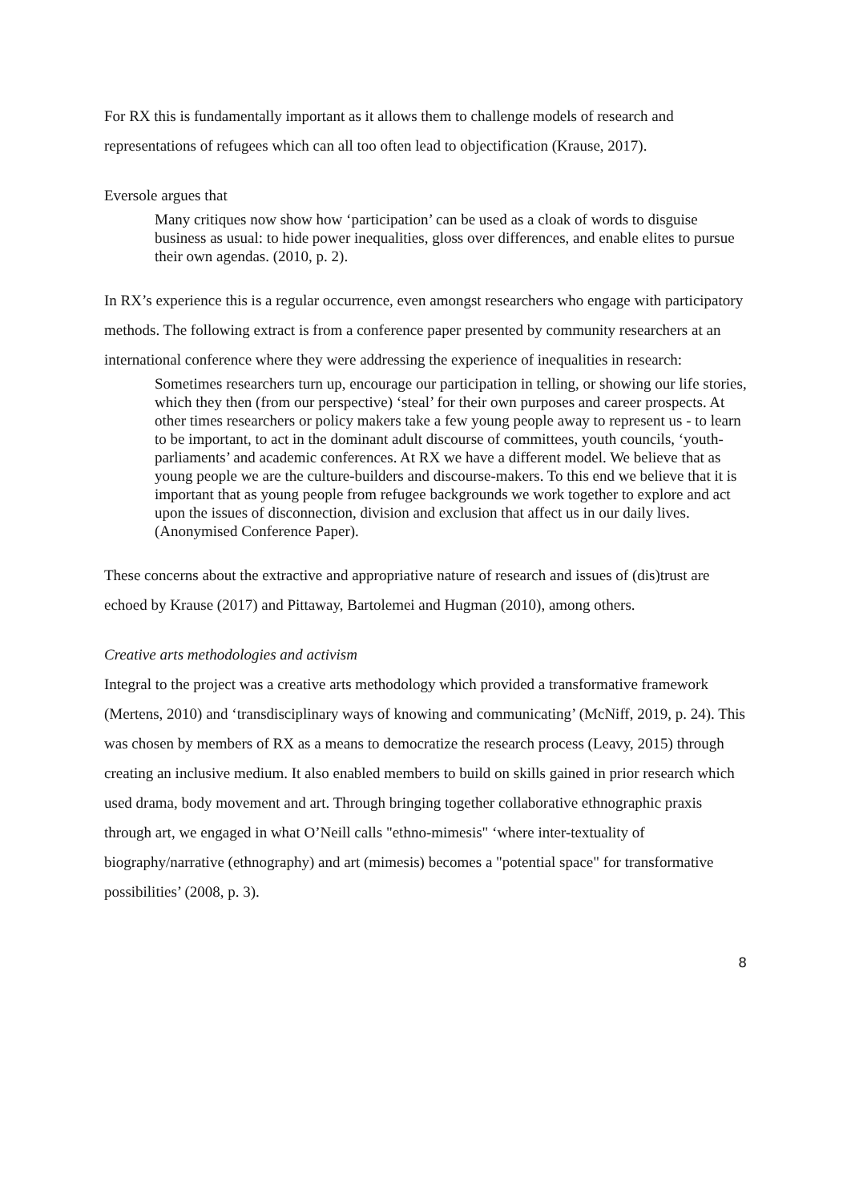For RX this is fundamentally important as it allows them to challenge models of research and representations of refugees which can all too often lead to objectification (Krause, 2017).
Eversole argues that
Many critiques now show how ‘participation’ can be used as a cloak of words to disguise business as usual: to hide power inequalities, gloss over differences, and enable elites to pursue their own agendas. (2010, p. 2).
In RX’s experience this is a regular occurrence, even amongst researchers who engage with participatory methods. The following extract is from a conference paper presented by community researchers at an international conference where they were addressing the experience of inequalities in research:
Sometimes researchers turn up, encourage our participation in telling, or showing our life stories, which they then (from our perspective) ‘steal’ for their own purposes and career prospects. At other times researchers or policy makers take a few young people away to represent us - to learn to be important, to act in the dominant adult discourse of committees, youth councils, ‘youth-parliaments’ and academic conferences. At RX we have a different model. We believe that as young people we are the culture-builders and discourse-makers. To this end we believe that it is important that as young people from refugee backgrounds we work together to explore and act upon the issues of disconnection, division and exclusion that affect us in our daily lives. (Anonymised Conference Paper).
These concerns about the extractive and appropriative nature of research and issues of (dis)trust are echoed by Krause (2017) and Pittaway, Bartolemei and Hugman (2010), among others.
Creative arts methodologies and activism
Integral to the project was a creative arts methodology which provided a transformative framework (Mertens, 2010) and ‘transdisciplinary ways of knowing and communicating’ (McNiff, 2019, p. 24). This was chosen by members of RX as a means to democratize the research process (Leavy, 2015) through creating an inclusive medium. It also enabled members to build on skills gained in prior research which used drama, body movement and art. Through bringing together collaborative ethnographic praxis through art, we engaged in what O’Neill calls "ethno-mimesis" ‘where inter-textuality of biography/narrative (ethnography) and art (mimesis) becomes a "potential space" for transformative possibilities’ (2008, p. 3).
8